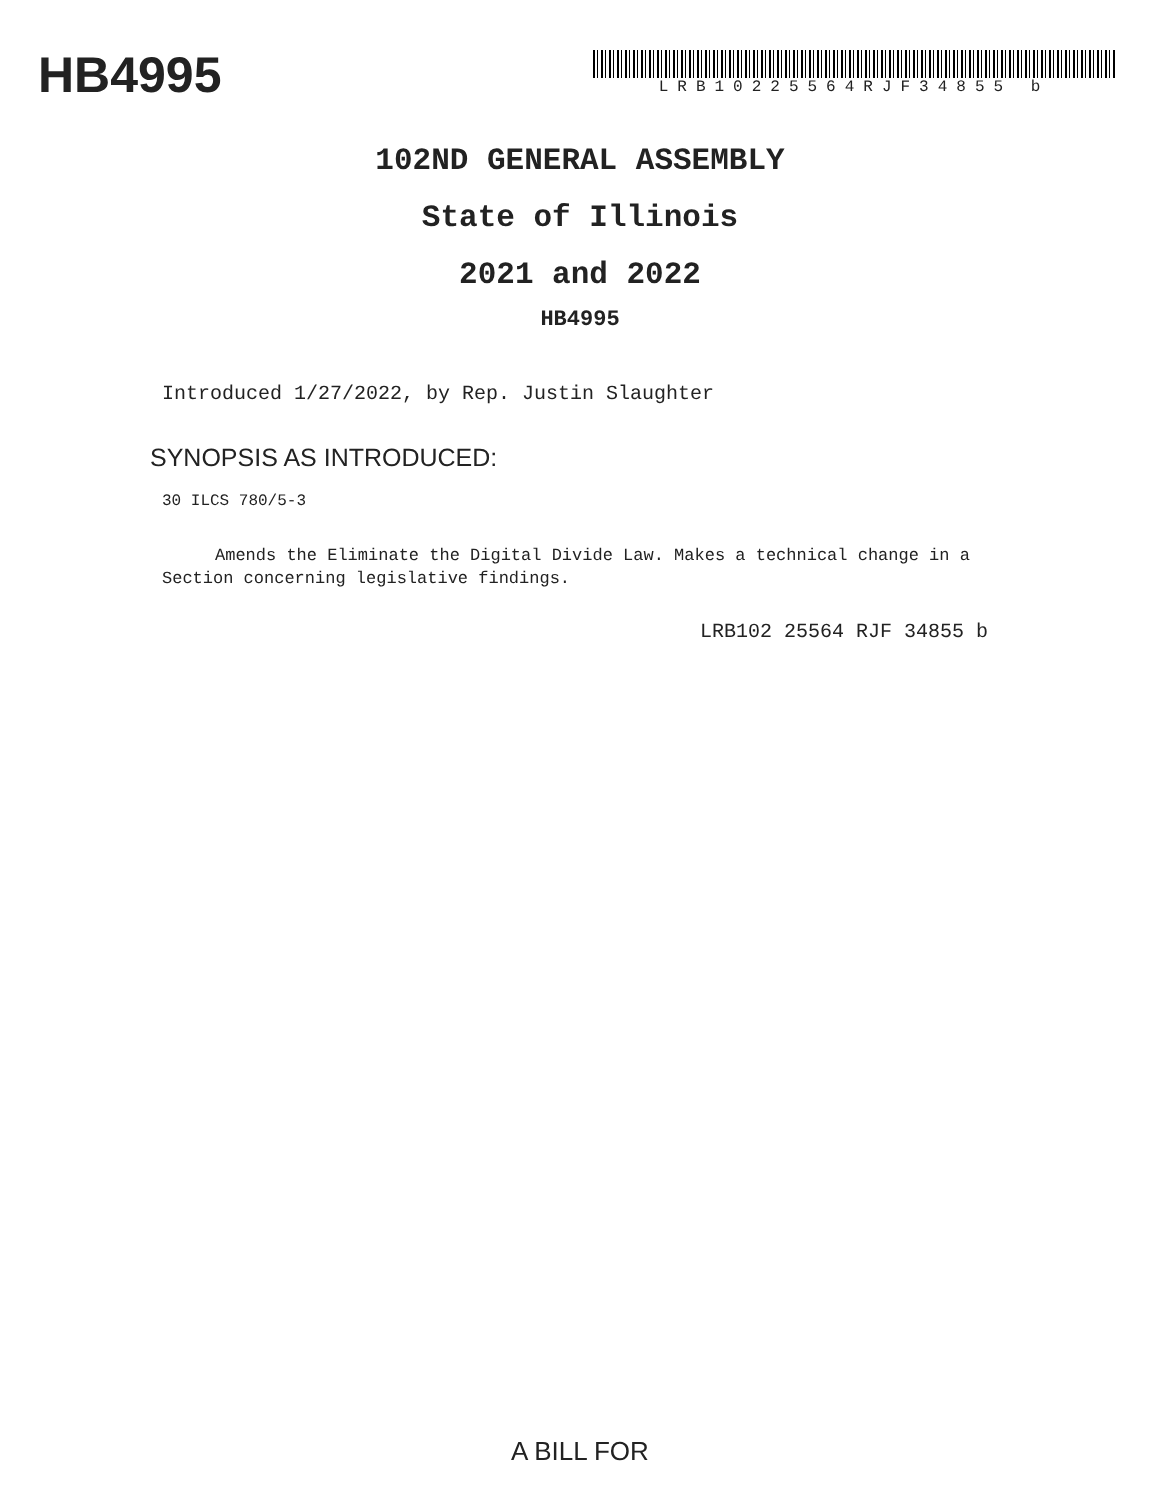HB4995
LRB10225564RJF34855 b
102ND GENERAL ASSEMBLY
State of Illinois
2021 and 2022
HB4995
Introduced 1/27/2022, by Rep. Justin Slaughter
SYNOPSIS AS INTRODUCED:
30 ILCS 780/5-3
Amends the Eliminate the Digital Divide Law. Makes a technical change in a Section concerning legislative findings.
LRB102 25564 RJF 34855 b
A BILL FOR